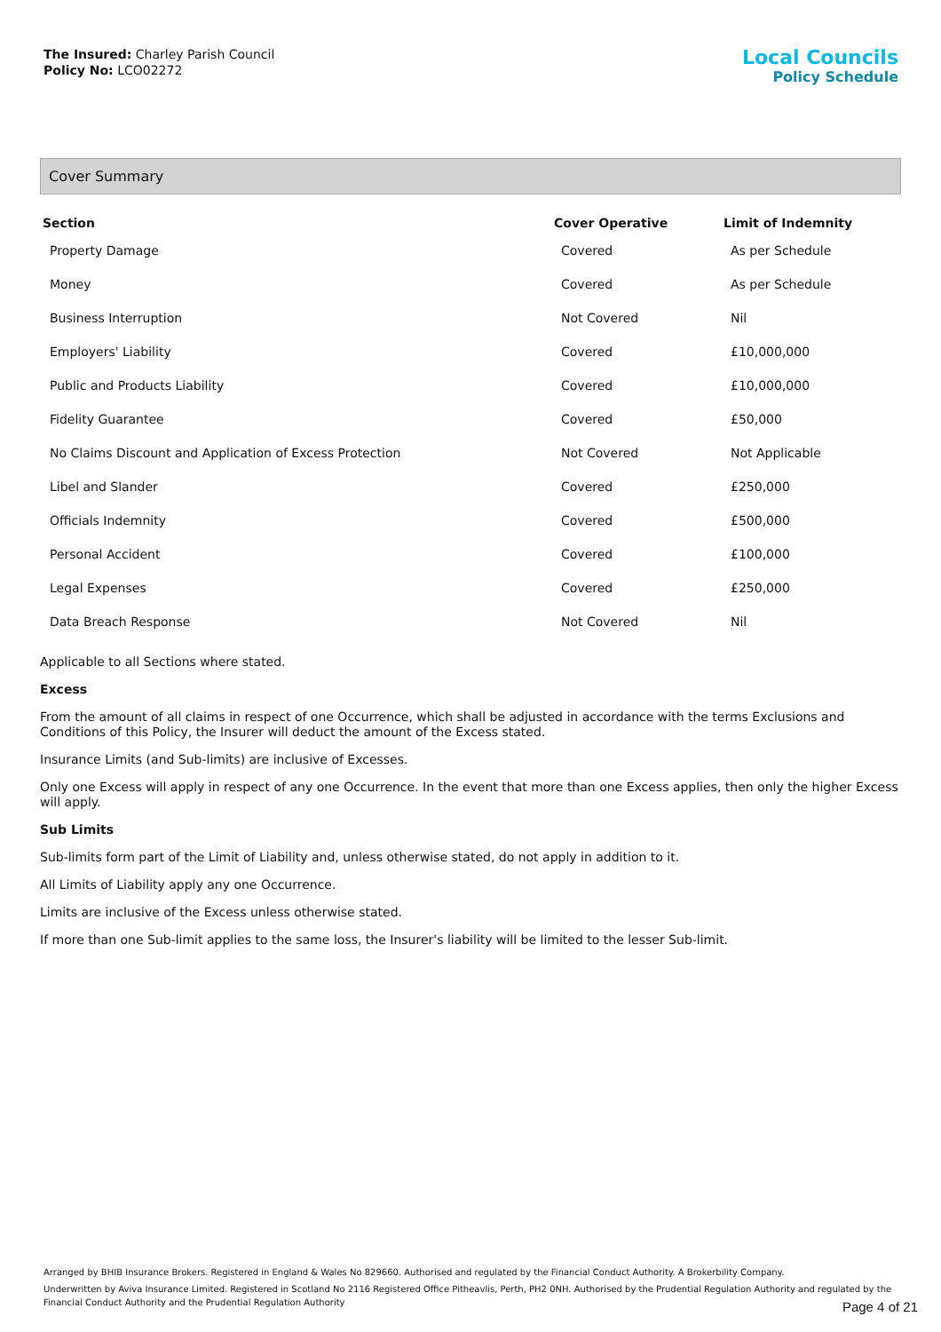The Insured: Charley Parish Council
Policy No: LCO02272
Local Councils
Policy Schedule
Cover Summary
| Section | Cover Operative | Limit of Indemnity |
| --- | --- | --- |
| Property Damage | Covered | As per Schedule |
| Money | Covered | As per Schedule |
| Business Interruption | Not Covered | Nil |
| Employers' Liability | Covered | £10,000,000 |
| Public and Products Liability | Covered | £10,000,000 |
| Fidelity Guarantee | Covered | £50,000 |
| No Claims Discount and Application of Excess Protection | Not Covered | Not Applicable |
| Libel and Slander | Covered | £250,000 |
| Officials Indemnity | Covered | £500,000 |
| Personal Accident | Covered | £100,000 |
| Legal Expenses | Covered | £250,000 |
| Data Breach Response | Not Covered | Nil |
Applicable to all Sections where stated.
Excess
From the amount of all claims in respect of one Occurrence, which shall be adjusted in accordance with the terms Exclusions and Conditions of this Policy, the Insurer will deduct the amount of the Excess stated.
Insurance Limits (and Sub-limits) are inclusive of Excesses.
Only one Excess will apply in respect of any one Occurrence. In the event that more than one Excess applies, then only the higher Excess will apply.
Sub Limits
Sub-limits form part of the Limit of Liability and, unless otherwise stated, do not apply in addition to it.
All Limits of Liability apply any one Occurrence.
Limits are inclusive of the Excess unless otherwise stated.
If more than one Sub-limit applies to the same loss, the Insurer's liability will be limited to the lesser Sub-limit.
Arranged by BHIB Insurance Brokers. Registered in England & Wales No 829660. Authorised and regulated by the Financial Conduct Authority. A Brokerbility Company.
Underwritten by Aviva Insurance Limited. Registered in Scotland No 2116 Registered Office Pitheavlis, Perth, PH2 0NH. Authorised by the Prudential Regulation Authority and regulated by the Financial Conduct Authority and the Prudential Regulation Authority
Page 4 of 21